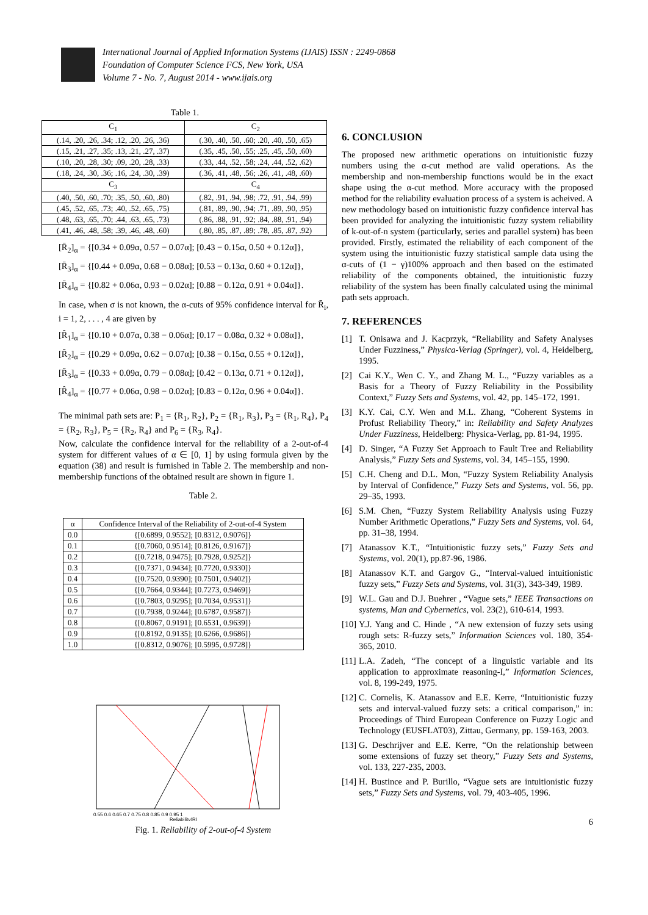International Journal of Applied Information Systems (IJAIS) ISSN : 2249-0868
Foundation of Computer Science FCS, New York, USA
Volume 7 - No. 7, August 2014 - www.ijais.org
Table 1.
| C<sub>1</sub> | C<sub>2</sub> |
| --- | --- |
| (.14, .20, .26, .34; .12, .20, .26, .36) | (.30, .40, .50, .60; .20, .40, .50, .65) |
| (.15, .21, .27, .35; .13, .21, .27, .37) | (.35, .45, .50, .55; .25, .45, .50, .60) |
| (.10, .20, .28, .30; .09, .20, .28, .33) | (.33, .44, .52, .58; .24, .44, .52, .62) |
| (.18, .24, .30, .36; .16, .24, .30, .39) | (.36, .41, .48, .56; .26, .41, .48, .60) |
| C<sub>3</sub> | C<sub>4</sub> |
| (.40, .50, .60, .70; .35, .50, .60, .80) | (.82, .91, .94, .98; .72, .91, .94, .99) |
| (.45, .52, .65, .73; .40, .52, .65, .75) | (.81, .89, .90, .94; .71, .89, .90, .95) |
| (.48, .63, .65, .70; .44, .63, .65, .73) | (.86, .88, .91, .92; .84, .88, .91, .94) |
| (.41, .46, .48, .58; .39, .46, .48, .60) | (.80, .85, .87, .89; .78, .85, .87, .92) |
[R̄<sub>2</sub>]<sub>α</sub> = {[0.34 + 0.09α, 0.57 − 0.07α]; [0.43 − 0.15α, 0.50 + 0.12α]},
[R̄<sub>3</sub>]<sub>α</sub> = {[0.44 + 0.09α, 0.68 − 0.08α]; [0.53 − 0.13α, 0.60 + 0.12α]},
[R̄<sub>4</sub>]<sub>α</sub> = {[0.82 + 0.06α, 0.93 − 0.02α]; [0.88 − 0.12α, 0.91 + 0.04α]}.
In case, when σ is not known, the α-cuts of 95% confidence interval for R̄<sub>i</sub>, i = 1, 2, . . . , 4 are given by
[R̂<sub>1</sub>]<sub>α</sub> = {[0.10 + 0.07α, 0.38 − 0.06α]; [0.17 − 0.08α, 0.32 + 0.08α]},
[R̂<sub>2</sub>]<sub>α</sub> = {[0.29 + 0.09α, 0.62 − 0.07α]; [0.38 − 0.15α, 0.55 + 0.12α]},
[R̂<sub>3</sub>]<sub>α</sub> = {[0.33 + 0.09α, 0.79 − 0.08α]; [0.42 − 0.13α, 0.71 + 0.12α]},
[R̂<sub>4</sub>]<sub>α</sub> = {[0.77 + 0.06α, 0.98 − 0.02α]; [0.83 − 0.12α, 0.96 + 0.04α]}.
The minimal path sets are: P<sub>1</sub> = {R<sub>1</sub>, R<sub>2</sub>}, P<sub>2</sub> = {R<sub>1</sub>, R<sub>3</sub>}, P<sub>3</sub> = {R<sub>1</sub>, R<sub>4</sub>}, P<sub>4</sub> = {R<sub>2</sub>, R<sub>3</sub>}, P<sub>5</sub> = {R<sub>2</sub>, R<sub>4</sub>} and P<sub>6</sub> = {R<sub>3</sub>, R<sub>4</sub>}.
Now, calculate the confidence interval for the reliability of a 2-out-of-4 system for different values of α ∈ [0, 1] by using formula given by the equation (38) and result is furnished in Table 2. The membership and non-membership functions of the obtained result are shown in figure 1.
Table 2.
| α | Confidence Interval of the Reliability of 2-out-of-4 System |
| --- | --- |
| 0.0 | {[0.6899, 0.9552]; [0.8312, 0.9076]} |
| 0.1 | {[0.7060, 0.9514]; [0.8126, 0.9167]} |
| 0.2 | {[0.7218, 0.9475]; [0.7928, 0.9252]} |
| 0.3 | {[0.7371, 0.9434]; [0.7720, 0.9330]} |
| 0.4 | {[0.7520, 0.9390]; [0.7501, 0.9402]} |
| 0.5 | {[0.7664, 0.9344]; [0.7273, 0.9469]} |
| 0.6 | {[0.7803, 0.9295]; [0.7034, 0.9531]} |
| 0.7 | {[0.7938, 0.9244]; [0.6787, 0.9587]} |
| 0.8 | {[0.8067, 0.9191]; [0.6531, 0.9639]} |
| 0.9 | {[0.8192, 0.9135]; [0.6266, 0.9686]} |
| 1.0 | {[0.8312, 0.9076]; [0.5995, 0.9728]} |
0.55 0.6 0.65 0.7 0.75 0.8 0.85 0.9 0.95 1
Reliability(R)
Fig. 1. Reliability of 2-out-of-4 System
6. CONCLUSION
The proposed new arithmetic operations on intuitionistic fuzzy numbers using the α-cut method are valid operations. As the membership and non-membership functions would be in the exact shape using the α-cut method. More accuracy with the proposed method for the reliability evaluation process of a system is acheived. A new methodology based on intuitionistic fuzzy confidence interval has been provided for analyzing the intuitionistic fuzzy system reliability of k-out-of-n system (particularly, series and parallel system) has been provided. Firstly, estimated the reliability of each component of the system using the intuitionistic fuzzy statistical sample data using the α-cuts of (1 − γ)100% approach and then based on the estimated reliability of the components obtained, the intuitionistic fuzzy reliability of the system has been finally calculated using the minimal path sets approach.
7. REFERENCES
[1] T. Onisawa and J. Kacprzyk, “Reliability and Safety Analyses Under Fuzziness,” Physica-Verlag (Springer), vol. 4, Heidelberg, 1995.
[2] Cai K.Y., Wen C. Y., and Zhang M. L., “Fuzzy variables as a Basis for a Theory of Fuzzy Reliability in the Possibility Context,” Fuzzy Sets and Systems, vol. 42, pp. 145–172, 1991.
[3] K.Y. Cai, C.Y. Wen and M.L. Zhang, “Coherent Systems in Profust Reliability Theory,” in: Reliability and Safety Analyzes Under Fuzziness, Heidelberg: Physica-Verlag, pp. 81-94, 1995.
[4] D. Singer, “A Fuzzy Set Approach to Fault Tree and Reliability Analysis,” Fuzzy Sets and Systems, vol. 34, 145–155, 1990.
[5] C.H. Cheng and D.L. Mon, “Fuzzy System Reliability Analysis by Interval of Confidence,” Fuzzy Sets and Systems, vol. 56, pp. 29–35, 1993.
[6] S.M. Chen, “Fuzzy System Reliability Analysis using Fuzzy Number Arithmetic Operations,” Fuzzy Sets and Systems, vol. 64, pp. 31–38, 1994.
[7] Atanassov K.T., “Intuitionistic fuzzy sets,” Fuzzy Sets and Systems, vol. 20(1), pp.87-96, 1986.
[8] Atanassov K.T. and Gargov G., “Interval-valued intuitionistic fuzzy sets,” Fuzzy Sets and Systems, vol. 31(3), 343-349, 1989.
[9] W.L. Gau and D.J. Buehrer , “Vague sets,” IEEE Transactions on systems, Man and Cybernetics, vol. 23(2), 610-614, 1993.
[10] Y.J. Yang and C. Hinde , “A new extension of fuzzy sets using rough sets: R-fuzzy sets,” Information Sciences vol. 180, 354-365, 2010.
[11] L.A. Zadeh, “The concept of a linguistic variable and its application to approximate reasoning-I,” Information Sciences, vol. 8, 199-249, 1975.
[12] C. Cornelis, K. Atanassov and E.E. Kerre, “Intuitionistic fuzzy sets and interval-valued fuzzy sets: a critical comparison,” in: Proceedings of Third European Conference on Fuzzy Logic and Technology (EUSFLAT03), Zittau, Germany, pp. 159-163, 2003.
[13] G. Deschrijver and E.E. Kerre, “On the relationship between some extensions of fuzzy set theory,” Fuzzy Sets and Systems, vol. 133, 227-235, 2003.
[14] H. Bustince and P. Burillo, “Vague sets are intuitionistic fuzzy sets,” Fuzzy Sets and Systems, vol. 79, 403-405, 1996.
6